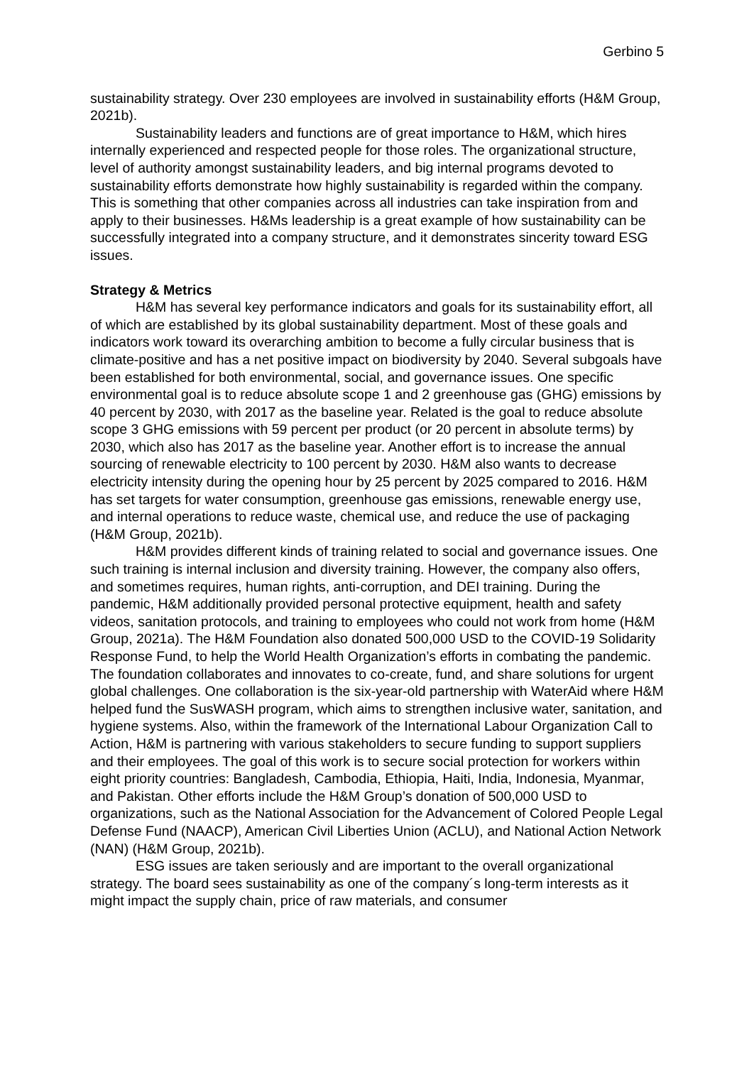Gerbino 5
sustainability strategy. Over 230 employees are involved in sustainability efforts (H&M Group, 2021b).
Sustainability leaders and functions are of great importance to H&M, which hires internally experienced and respected people for those roles. The organizational structure, level of authority amongst sustainability leaders, and big internal programs devoted to sustainability efforts demonstrate how highly sustainability is regarded within the company. This is something that other companies across all industries can take inspiration from and apply to their businesses. H&Ms leadership is a great example of how sustainability can be successfully integrated into a company structure, and it demonstrates sincerity toward ESG issues.
Strategy & Metrics
H&M has several key performance indicators and goals for its sustainability effort, all of which are established by its global sustainability department. Most of these goals and indicators work toward its overarching ambition to become a fully circular business that is climate-positive and has a net positive impact on biodiversity by 2040. Several subgoals have been established for both environmental, social, and governance issues. One specific environmental goal is to reduce absolute scope 1 and 2 greenhouse gas (GHG) emissions by 40 percent by 2030, with 2017 as the baseline year. Related is the goal to reduce absolute scope 3 GHG emissions with 59 percent per product (or 20 percent in absolute terms) by 2030, which also has 2017 as the baseline year. Another effort is to increase the annual sourcing of renewable electricity to 100 percent by 2030. H&M also wants to decrease electricity intensity during the opening hour by 25 percent by 2025 compared to 2016. H&M has set targets for water consumption, greenhouse gas emissions, renewable energy use, and internal operations to reduce waste, chemical use, and reduce the use of packaging (H&M Group, 2021b).
H&M provides different kinds of training related to social and governance issues. One such training is internal inclusion and diversity training. However, the company also offers, and sometimes requires, human rights, anti-corruption, and DEI training. During the pandemic, H&M additionally provided personal protective equipment, health and safety videos, sanitation protocols, and training to employees who could not work from home (H&M Group, 2021a). The H&M Foundation also donated 500,000 USD to the COVID-19 Solidarity Response Fund, to help the World Health Organization’s efforts in combating the pandemic. The foundation collaborates and innovates to co-create, fund, and share solutions for urgent global challenges. One collaboration is the six-year-old partnership with WaterAid where H&M helped fund the SusWASH program, which aims to strengthen inclusive water, sanitation, and hygiene systems. Also, within the framework of the International Labour Organization Call to Action, H&M is partnering with various stakeholders to secure funding to support suppliers and their employees. The goal of this work is to secure social protection for workers within eight priority countries: Bangladesh, Cambodia, Ethiopia, Haiti, India, Indonesia, Myanmar, and Pakistan. Other efforts include the H&M Group’s donation of 500,000 USD to organizations, such as the National Association for the Advancement of Colored People Legal Defense Fund (NAACP), American Civil Liberties Union (ACLU), and National Action Network (NAN) (H&M Group, 2021b).
ESG issues are taken seriously and are important to the overall organizational strategy. The board sees sustainability as one of the company´s long-term interests as it might impact the supply chain, price of raw materials, and consumer